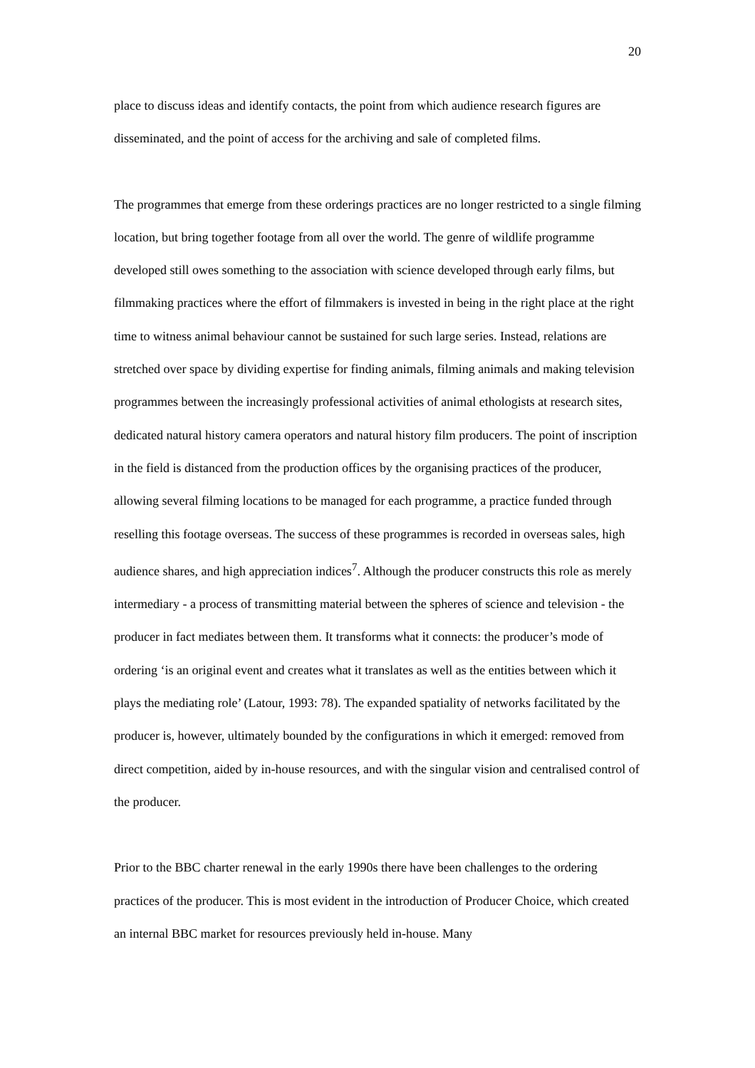20
place to discuss ideas and identify contacts, the point from which audience research figures are disseminated, and the point of access for the archiving and sale of completed films.
The programmes that emerge from these orderings practices are no longer restricted to a single filming location, but bring together footage from all over the world. The genre of wildlife programme developed still owes something to the association with science developed through early films, but filmmaking practices where the effort of filmmakers is invested in being in the right place at the right time to witness animal behaviour cannot be sustained for such large series. Instead, relations are stretched over space by dividing expertise for finding animals, filming animals and making television programmes between the increasingly professional activities of animal ethologists at research sites, dedicated natural history camera operators and natural history film producers. The point of inscription in the field is distanced from the production offices by the organising practices of the producer, allowing several filming locations to be managed for each programme, a practice funded through reselling this footage overseas. The success of these programmes is recorded in overseas sales, high audience shares, and high appreciation indices<sup>7</sup>. Although the producer constructs this role as merely intermediary - a process of transmitting material between the spheres of science and television - the producer in fact mediates between them. It transforms what it connects: the producer’s mode of ordering ‘is an original event and creates what it translates as well as the entities between which it plays the mediating role’ (Latour, 1993: 78). The expanded spatiality of networks facilitated by the producer is, however, ultimately bounded by the configurations in which it emerged: removed from direct competition, aided by in-house resources, and with the singular vision and centralised control of the producer.
Prior to the BBC charter renewal in the early 1990s there have been challenges to the ordering practices of the producer. This is most evident in the introduction of Producer Choice, which created an internal BBC market for resources previously held in-house. Many